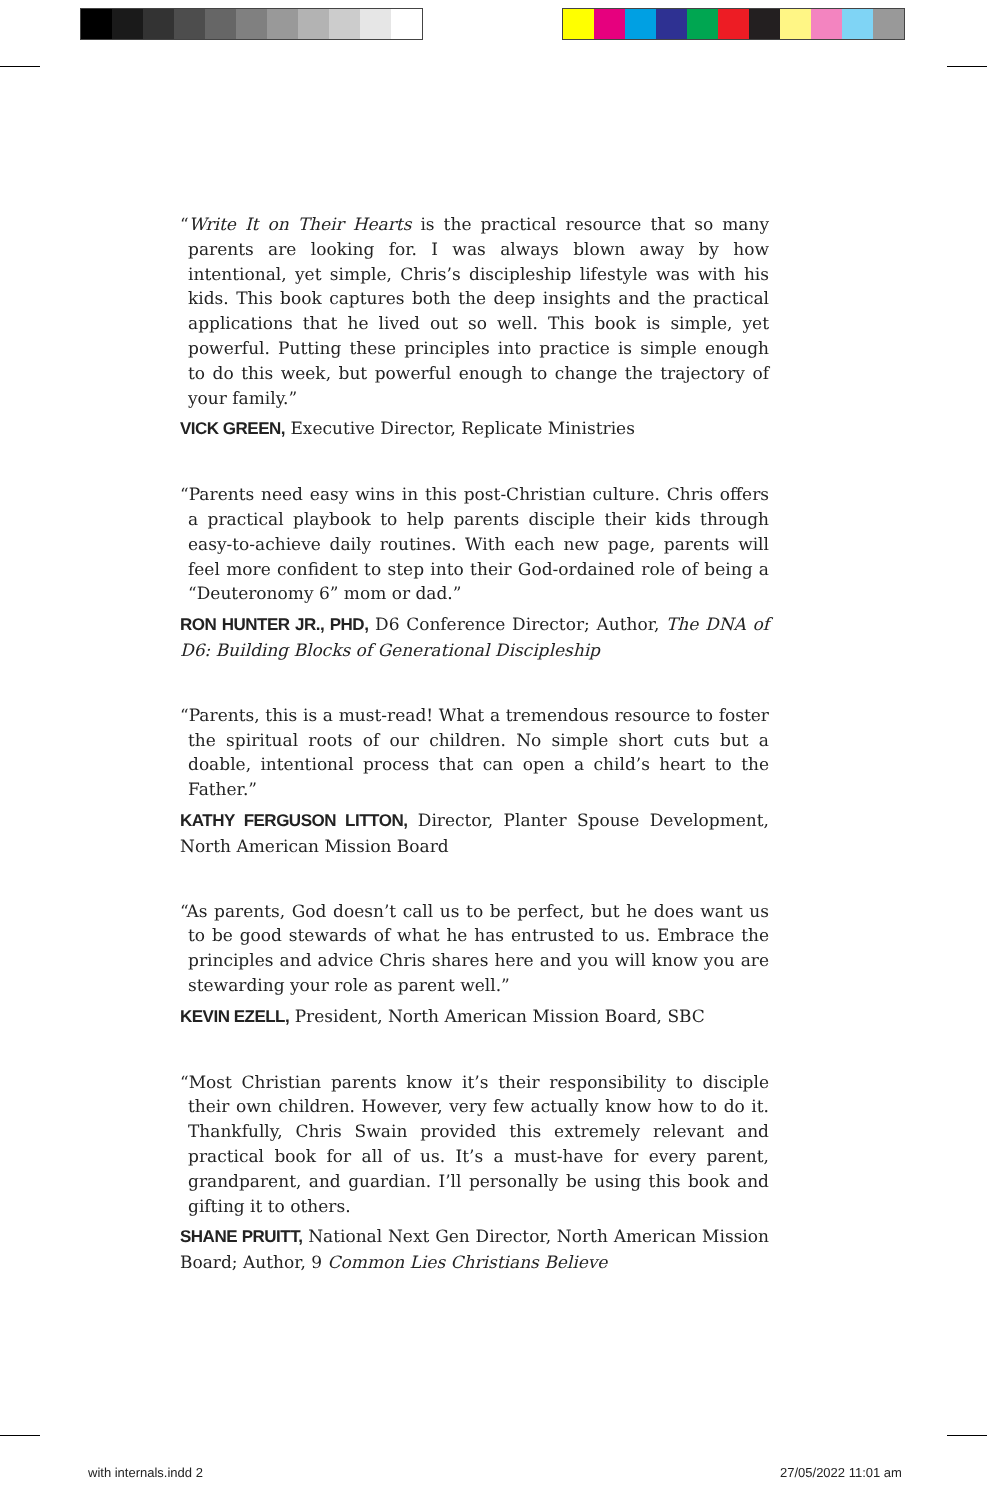“Write It on Their Hearts is the practical resource that so many parents are looking for. I was always blown away by how intentional, yet simple, Chris’s discipleship lifestyle was with his kids. This book captures both the deep insights and the practical applications that he lived out so well. This book is simple, yet powerful. Putting these principles into practice is simple enough to do this week, but powerful enough to change the trajectory of your family.”
VICK GREEN, Executive Director, Replicate Ministries
“Parents need easy wins in this post-Christian culture. Chris offers a practical playbook to help parents disciple their kids through easy-to-achieve daily routines. With each new page, parents will feel more confident to step into their God-ordained role of being a “Deuteronomy 6” mom or dad.”
RON HUNTER JR., PHD, D6 Conference Director; Author, The DNA of D6: Building Blocks of Generational Discipleship
“Parents, this is a must-read! What a tremendous resource to foster the spiritual roots of our children. No simple short cuts but a doable, intentional process that can open a child’s heart to the Father.”
KATHY FERGUSON LITTON, Director, Planter Spouse Development, North American Mission Board
“As parents, God doesn’t call us to be perfect, but he does want us to be good stewards of what he has entrusted to us. Embrace the principles and advice Chris shares here and you will know you are stewarding your role as parent well.”
KEVIN EZELL, President, North American Mission Board, SBC
“Most Christian parents know it’s their responsibility to disciple their own children. However, very few actually know how to do it. Thankfully, Chris Swain provided this extremely relevant and practical book for all of us. It’s a must-have for every parent, grandparent, and guardian. I’ll personally be using this book and gifting it to others.
SHANE PRUITT, National Next Gen Director, North American Mission Board; Author, 9 Common Lies Christians Believe
with internals.indd 2 27/05/2022 11:01 am